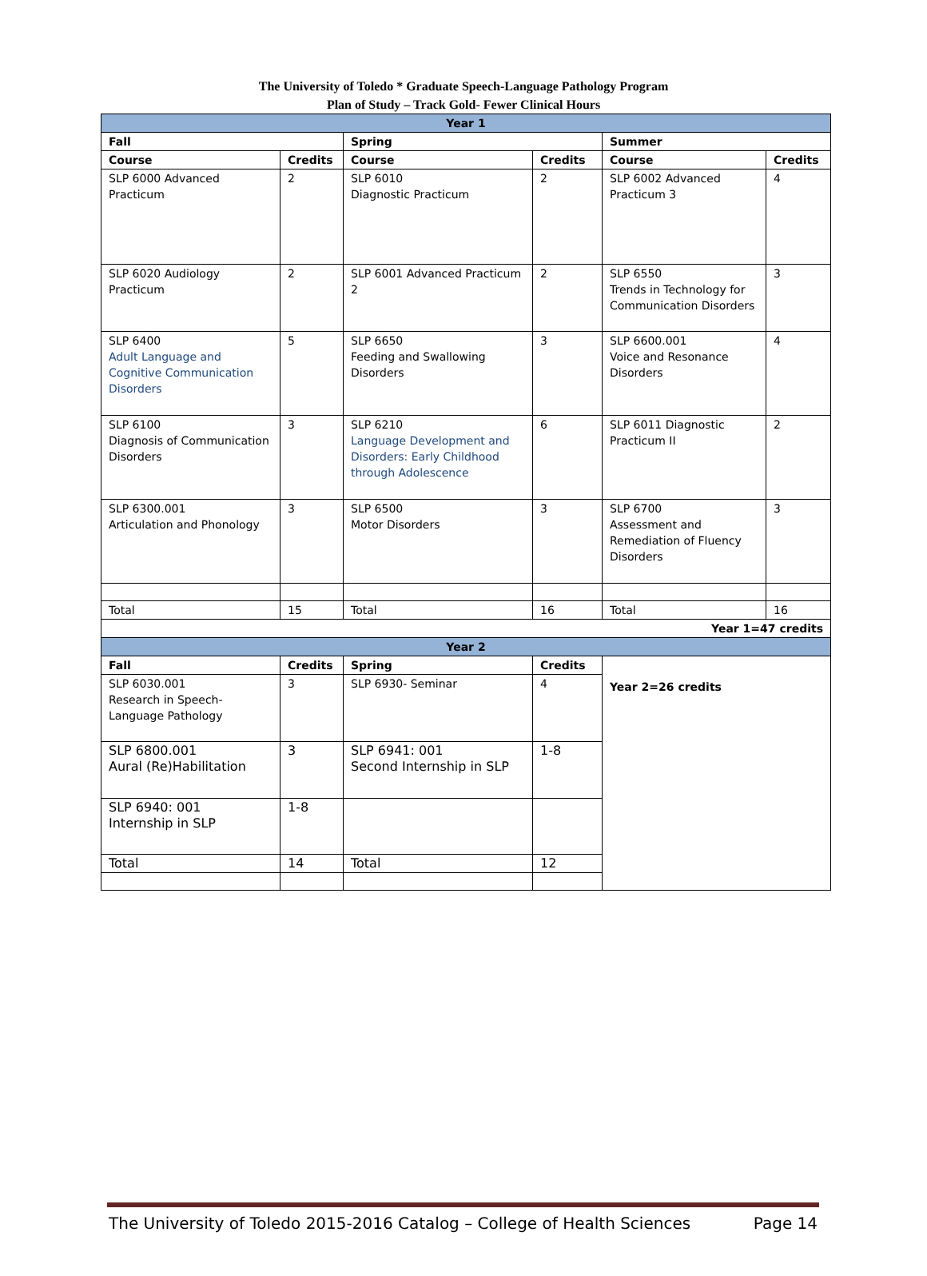The University of Toledo * Graduate Speech-Language Pathology Program
Plan of Study – Track Gold- Fewer Clinical Hours
| Year 1 | | | | | |
| --- | --- | --- | --- | --- | --- |
| Fall | | Spring | | Summer | |
| Course | Credits | Course | Credits | Course | Credits |
| SLP 6000 Advanced Practicum | 2 | SLP 6010 Diagnostic Practicum | 2 | SLP 6002 Advanced Practicum 3 | 4 |
| SLP 6020 Audiology Practicum | 2 | SLP 6001 Advanced Practicum 2 | 2 | SLP 6550 Trends in Technology for Communication Disorders | 3 |
| SLP 6400 Adult Language and Cognitive Communication Disorders | 5 | SLP 6650 Feeding and Swallowing Disorders | 3 | SLP 6600.001 Voice and Resonance Disorders | 4 |
| SLP 6100 Diagnosis of Communication Disorders | 3 | SLP 6210 Language Development and Disorders: Early Childhood through Adolescence | 6 | SLP 6011 Diagnostic Practicum II | 2 |
| SLP 6300.001 Articulation and Phonology | 3 | SLP 6500 Motor Disorders | 3 | SLP 6700 Assessment and Remediation of Fluency Disorders | 3 |
| Total | 15 | Total | 16 | Total | 16 |
| Year 1=47 credits | | | | | |
| Year 2 | | | | | |
| Fall | Credits | Spring | Credits | Year 2=26 credits | |
| SLP 6030.001 Research in Speech-Language Pathology | 3 | SLP 6930- Seminar | 4 | | |
| SLP 6800.001 Aural (Re)Habilitation | 3 | SLP 6941: 001 Second Internship in SLP | 1-8 | | |
| SLP 6940: 001 Internship in SLP | 1-8 | | | | |
| Total | 14 | Total | 12 | | |
The University of Toledo 2015-2016 Catalog – College of Health Sciences Page 14